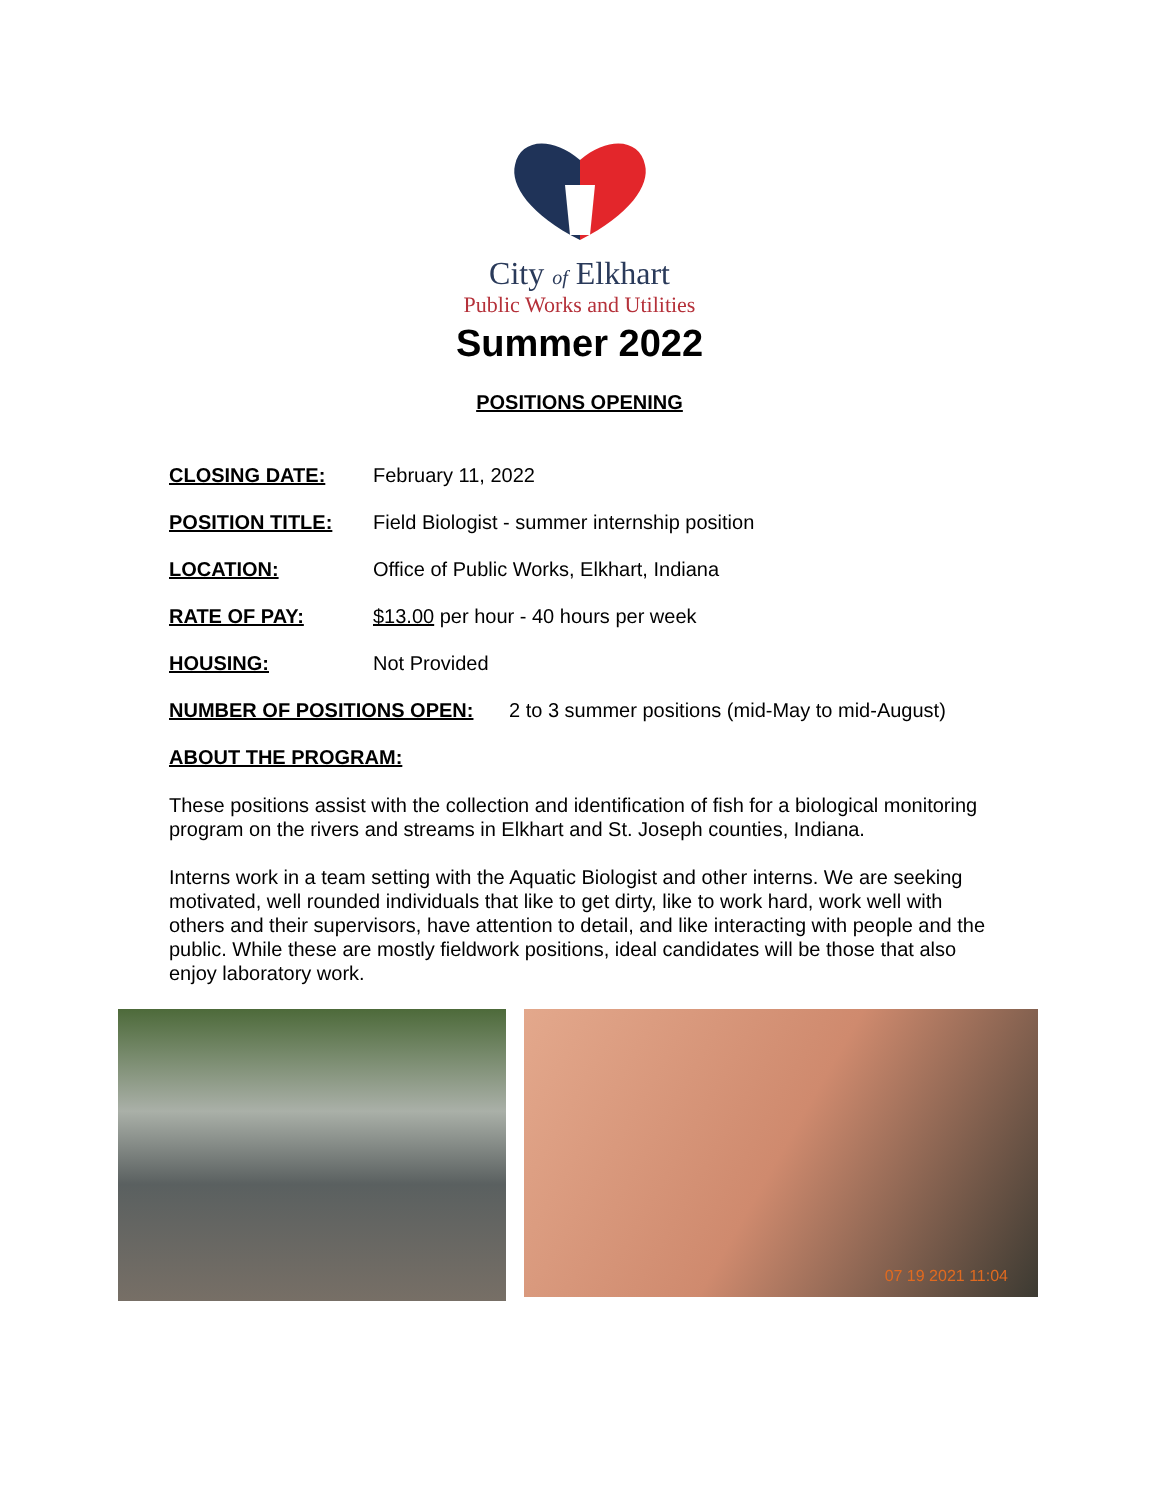City of Elkhart
Public Works and Utilities
Summer 2022
POSITIONS OPENING
CLOSING DATE: February 11, 2022
POSITION TITLE: Field Biologist - summer internship position
LOCATION: Office of Public Works, Elkhart, Indiana
RATE OF PAY: $13.00 per hour - 40 hours per week
HOUSING: Not Provided
NUMBER OF POSITIONS OPEN: 2 to 3 summer positions (mid-May to mid-August)
ABOUT THE PROGRAM:
These positions assist with the collection and identification of fish for a biological monitoring program on the rivers and streams in Elkhart and St. Joseph counties, Indiana.
Interns work in a team setting with the Aquatic Biologist and other interns. We are seeking motivated, well rounded individuals that like to get dirty, like to work hard, work well with others and their supervisors, have attention to detail, and like interacting with people and the public. While these are mostly fieldwork positions, ideal candidates will be those that also enjoy laboratory work.
07 19 2021 11:04